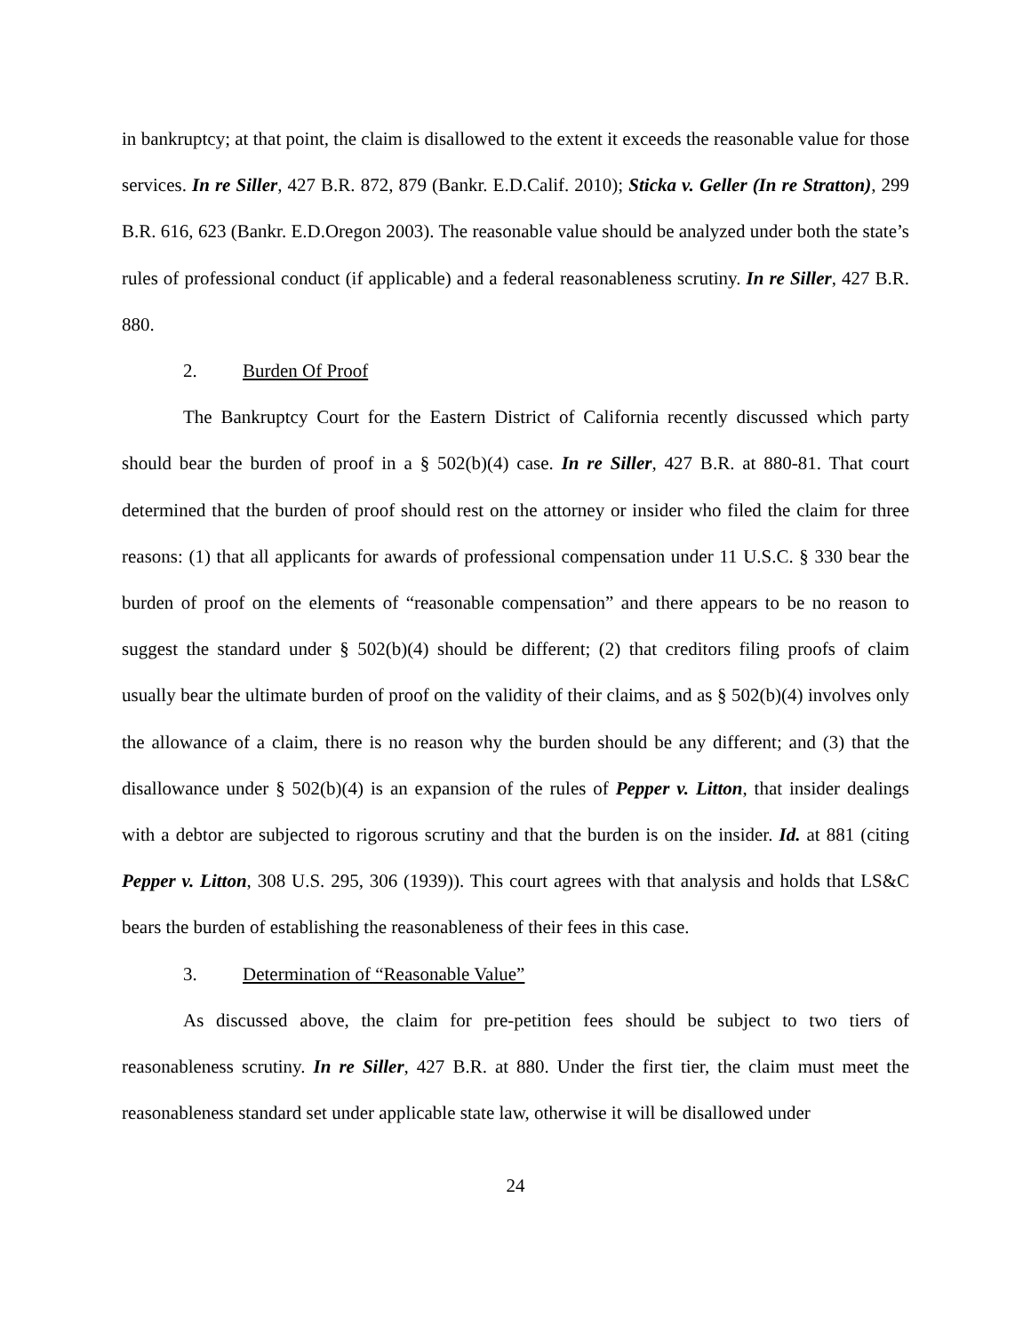in bankruptcy; at that point, the claim is disallowed to the extent it exceeds the reasonable value for those services. In re Siller, 427 B.R. 872, 879 (Bankr. E.D.Calif. 2010); Sticka v. Geller (In re Stratton), 299 B.R. 616, 623 (Bankr. E.D.Oregon 2003). The reasonable value should be analyzed under both the state’s rules of professional conduct (if applicable) and a federal reasonableness scrutiny. In re Siller, 427 B.R. 880.
2. Burden Of Proof
The Bankruptcy Court for the Eastern District of California recently discussed which party should bear the burden of proof in a § 502(b)(4) case. In re Siller, 427 B.R. at 880-81. That court determined that the burden of proof should rest on the attorney or insider who filed the claim for three reasons: (1) that all applicants for awards of professional compensation under 11 U.S.C. § 330 bear the burden of proof on the elements of “reasonable compensation” and there appears to be no reason to suggest the standard under § 502(b)(4) should be different; (2) that creditors filing proofs of claim usually bear the ultimate burden of proof on the validity of their claims, and as § 502(b)(4) involves only the allowance of a claim, there is no reason why the burden should be any different; and (3) that the disallowance under § 502(b)(4) is an expansion of the rules of Pepper v. Litton, that insider dealings with a debtor are subjected to rigorous scrutiny and that the burden is on the insider. Id. at 881 (citing Pepper v. Litton, 308 U.S. 295, 306 (1939)). This court agrees with that analysis and holds that LS&C bears the burden of establishing the reasonableness of their fees in this case.
3. Determination of “Reasonable Value”
As discussed above, the claim for pre-petition fees should be subject to two tiers of reasonableness scrutiny. In re Siller, 427 B.R. at 880. Under the first tier, the claim must meet the reasonableness standard set under applicable state law, otherwise it will be disallowed under
24